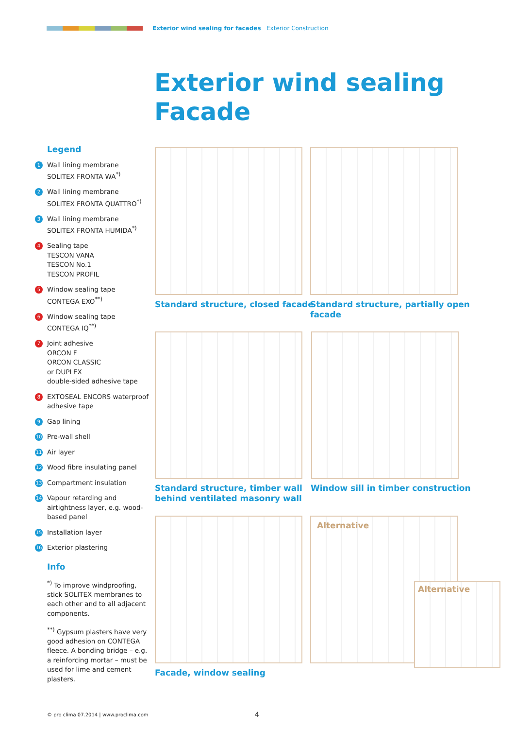Exterior wind sealing for facades Exterior Construction
Exterior wind sealing
Facade
Legend
1 Wall lining membrane
SOLITEX FRONTA WA<sup>*)</sup>
2 Wall lining membrane
SOLITEX FRONTA QUATTRO<sup>*)</sup>
3 Wall lining membrane
SOLITEX FRONTA HUMIDA<sup>*)</sup>
4 Sealing tape
TESCON VANA
TESCON No.1
TESCON PROFIL
5 Window sealing tape
CONTEGA EXO<sup>**)</sup>
6 Window sealing tape
CONTEGA IQ<sup>**)</sup>
7 Joint adhesive
ORCON F
ORCON CLASSIC
or DUPLEX
double-sided adhesive tape
8 EXTOSEAL ENCORS waterproof adhesive tape
9 Gap lining
10 Pre-wall shell
11 Air layer
12 Wood fibre insulating panel
13 Compartment insulation
14 Vapour retarding and airtightness layer, e.g. wood-based panel
15 Installation layer
16 Exterior plastering
Info
<sup>*)</sup> To improve windproofing, stick SOLITEX membranes to each other and to all adjacent components.
<sup>**)</sup> Gypsum plasters have very good adhesion on CONTEGA fleece. A bonding bridge – e.g. a reinforcing mortar – must be used for lime and cement plasters.
Standard structure, closed facade
Standard structure, partially open
facade
Standard structure, timber wall
behind ventilated masonry wall
Window sill in timber construction
Alternative
Alternative
Facade, window sealing
© pro clima 07.2014 | www.proclima.com
4